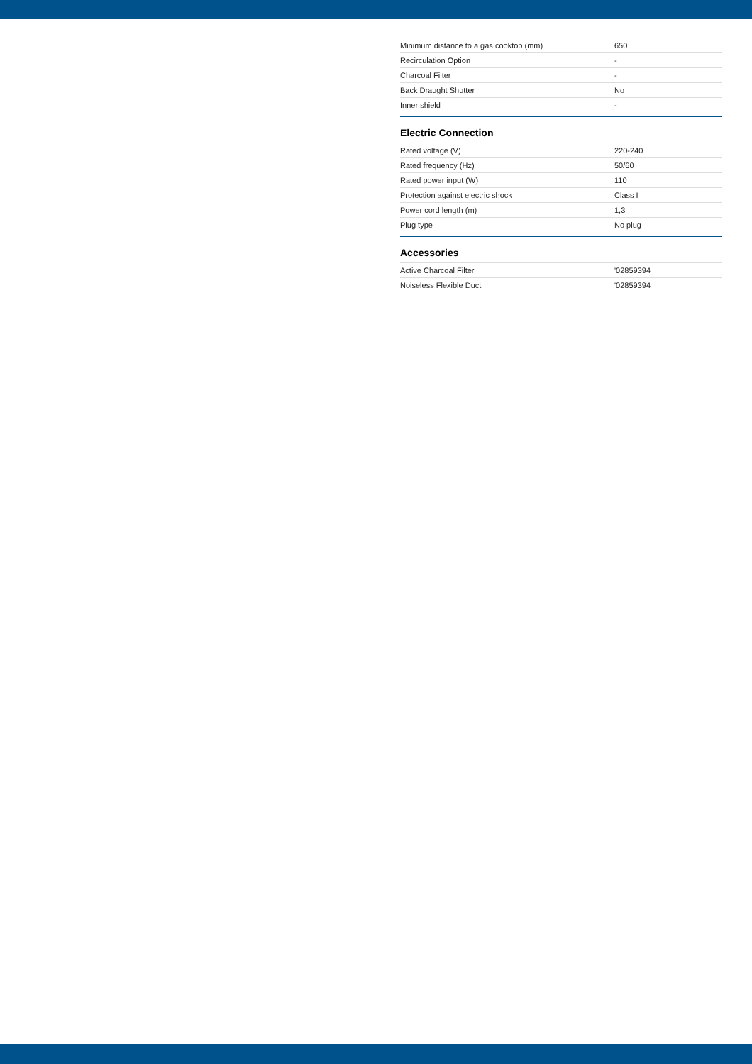| Minimum distance to a gas cooktop (mm) | 650 |
| Recirculation Option | - |
| Charcoal Filter | - |
| Back Draught Shutter | No |
| Inner shield | - |
Electric Connection
| Rated voltage (V) | 220-240 |
| Rated frequency (Hz) | 50/60 |
| Rated power input (W) | 110 |
| Protection against electric shock | Class I |
| Power cord length (m) | 1,3 |
| Plug type | No plug |
Accessories
| Active Charcoal Filter | '02859394 |
| Noiseless Flexible Duct | '02859394 |